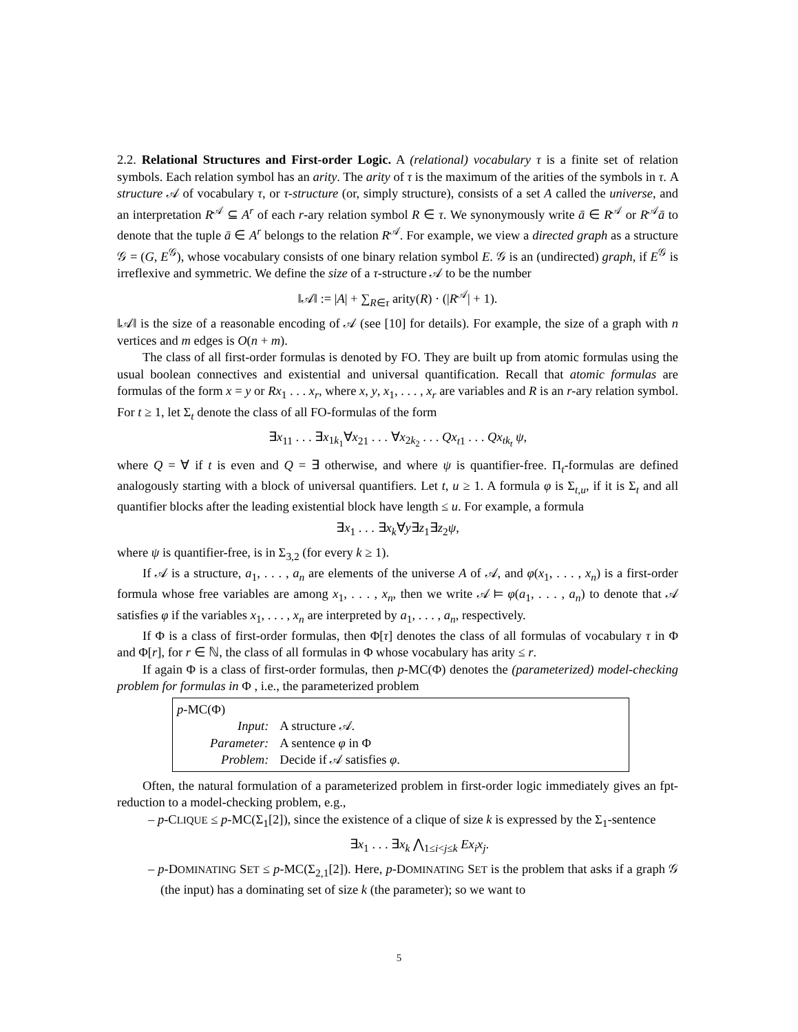2.2. Relational Structures and First-order Logic. A (relational) vocabulary τ is a finite set of relation symbols. Each relation symbol has an arity. The arity of τ is the maximum of the arities of the symbols in τ. A structure 𝒜 of vocabulary τ, or τ-structure (or, simply structure), consists of a set A called the universe, and an interpretation R<sup>𝒜</sup> ⊆ A<sup>r</sup> of each r-ary relation symbol R ∈ τ. We synonymously write ā ∈ R<sup>𝒜</sup> or R<sup>𝒜</sup>ā to denote that the tuple ā ∈ A<sup>r</sup> belongs to the relation R<sup>𝒜</sup>. For example, we view a directed graph as a structure 𝒢 = (G, E<sup>𝒢</sup>), whose vocabulary consists of one binary relation symbol E. 𝒢 is an (undirected) graph, if E<sup>𝒢</sup> is irreflexive and symmetric. We define the size of a τ-structure 𝒜 to be the number
‖𝒜‖ := |A| + ∑<sub>R∈τ</sub> arity(R) · (|R<sup>𝒜</sup>| + 1).
‖𝒜‖ is the size of a reasonable encoding of 𝒜 (see [10] for details). For example, the size of a graph with n vertices and m edges is O(n + m).
The class of all first-order formulas is denoted by FO. They are built up from atomic formulas using the usual boolean connectives and existential and universal quantification. Recall that atomic formulas are formulas of the form x = y or Rx<sub>1</sub> . . . x<sub>r</sub>, where x, y, x<sub>1</sub>, . . . , x<sub>r</sub> are variables and R is an r-ary relation symbol. For t ≥ 1, let Σ<sub>t</sub> denote the class of all FO-formulas of the form
∃x<sub>11</sub> . . . ∃x<sub>1k<sub>1</sub></sub>∀x<sub>21</sub> . . . ∀x<sub>2k<sub>2</sub></sub> . . . Qx<sub>t1</sub> . . . Qx<sub>tk<sub>t</sub></sub> ψ,
where Q = ∀ if t is even and Q = ∃ otherwise, and where ψ is quantifier-free. Π<sub>t</sub>-formulas are defined analogously starting with a block of universal quantifiers. Let t, u ≥ 1. A formula φ is Σ<sub>t,u</sub>, if it is Σ<sub>t</sub> and all quantifier blocks after the leading existential block have length ≤ u. For example, a formula
∃x<sub>1</sub> . . . ∃x<sub>k</sub>∀y∃z<sub>1</sub>∃z<sub>2</sub>ψ,
where ψ is quantifier-free, is in Σ<sub>3,2</sub> (for every k ≥ 1).
If 𝒜 is a structure, a<sub>1</sub>, . . . , a<sub>n</sub> are elements of the universe A of 𝒜, and φ(x<sub>1</sub>, . . . , x<sub>n</sub>) is a first-order formula whose free variables are among x<sub>1</sub>, . . . , x<sub>n</sub>, then we write 𝒜 ⊨ φ(a<sub>1</sub>, . . . , a<sub>n</sub>) to denote that 𝒜 satisfies φ if the variables x<sub>1</sub>, . . . , x<sub>n</sub> are interpreted by a<sub>1</sub>, . . . , a<sub>n</sub>, respectively.
If Φ is a class of first-order formulas, then Φ[τ] denotes the class of all formulas of vocabulary τ in Φ and Φ[r], for r ∈ ℕ, the class of all formulas in Φ whose vocabulary has arity ≤ r.
If again Φ is a class of first-order formulas, then p-MC(Φ) denotes the (parameterized) model-checking problem for formulas in Φ , i.e., the parameterized problem
p-MC(Φ)
| Input: | A structure 𝒜. |
| Parameter: | A sentence φ in Φ |
| Problem: | Decide if 𝒜 satisfies φ . |
Often, the natural formulation of a parameterized problem in first-order logic immediately gives an fpt-reduction to a model-checking problem, e.g.,
– p-CLIQUE ≤ p-MC(Σ<sub>1</sub>[2]), since the existence of a clique of size k is expressed by the Σ<sub>1</sub>-sentence
∃x<sub>1</sub> . . . ∃x<sub>k</sub> ⋀<sub>1≤i<j≤k</sub> Ex<sub>i</sub>x<sub>j</sub>.
– p-DOMINATING SET ≤ p-MC(Σ<sub>2,1</sub>[2]). Here, p-DOMINATING SET is the problem that asks if a graph 𝒢 (the input) has a dominating set of size k (the parameter); so we want to
5